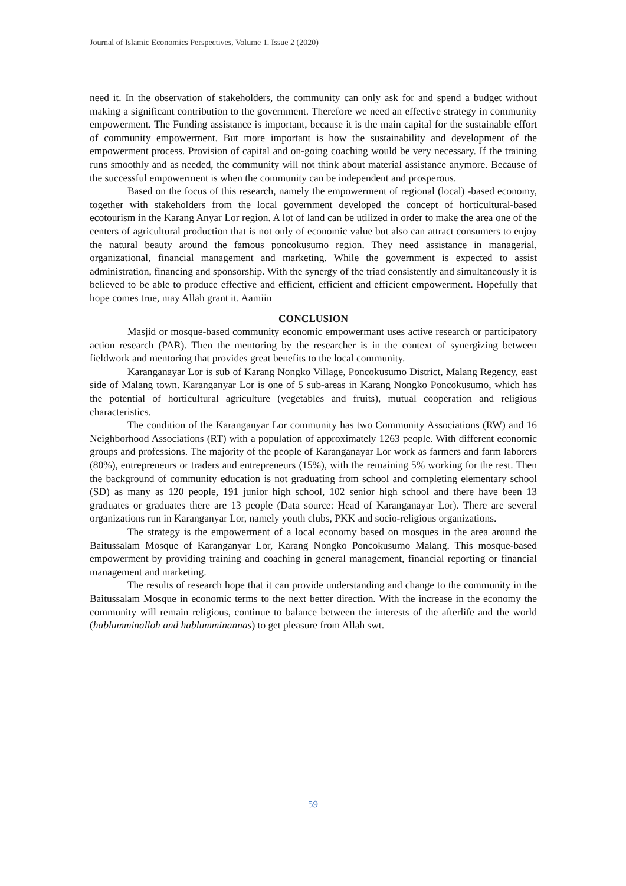Journal of Islamic Economics Perspectives, Volume 1. Issue 2 (2020)
need it. In the observation of stakeholders, the community can only ask for and spend a budget without making a significant contribution to the government. Therefore we need an effective strategy in community empowerment. The Funding assistance is important, because it is the main capital for the sustainable effort of community empowerment. But more important is how the sustainability and development of the empowerment process. Provision of capital and on-going coaching would be very necessary. If the training runs smoothly and as needed, the community will not think about material assistance anymore. Because of the successful empowerment is when the community can be independent and prosperous.
Based on the focus of this research, namely the empowerment of regional (local) -based economy, together with stakeholders from the local government developed the concept of horticultural-based ecotourism in the Karang Anyar Lor region. A lot of land can be utilized in order to make the area one of the centers of agricultural production that is not only of economic value but also can attract consumers to enjoy the natural beauty around the famous poncokusumo region. They need assistance in managerial, organizational, financial management and marketing. While the government is expected to assist administration, financing and sponsorship. With the synergy of the triad consistently and simultaneously it is believed to be able to produce effective and efficient, efficient and efficient empowerment. Hopefully that hope comes true, may Allah grant it. Aamiin
CONCLUSION
Masjid or mosque-based community economic empowermant uses active research or participatory action research (PAR). Then the mentoring by the researcher is in the context of synergizing between fieldwork and mentoring that provides great benefits to the local community.
Karanganayar Lor is sub of Karang Nongko Village, Poncokusumo District, Malang Regency, east side of Malang town. Karanganyar Lor is one of 5 sub-areas in Karang Nongko Poncokusumo, which has the potential of horticultural agriculture (vegetables and fruits), mutual cooperation and religious characteristics.
The condition of the Karanganyar Lor community has two Community Associations (RW) and 16 Neighborhood Associations (RT) with a population of approximately 1263 people. With different economic groups and professions. The majority of the people of Karanganayar Lor work as farmers and farm laborers (80%), entrepreneurs or traders and entrepreneurs (15%), with the remaining 5% working for the rest. Then the background of community education is not graduating from school and completing elementary school (SD) as many as 120 people, 191 junior high school, 102 senior high school and there have been 13 graduates or graduates there are 13 people (Data source: Head of Karanganayar Lor). There are several organizations run in Karanganyar Lor, namely youth clubs, PKK and socio-religious organizations.
The strategy is the empowerment of a local economy based on mosques in the area around the Baitussalam Mosque of Karanganyar Lor, Karang Nongko Poncokusumo Malang. This mosque-based empowerment by providing training and coaching in general management, financial reporting or financial management and marketing.
The results of research hope that it can provide understanding and change to the community in the Baitussalam Mosque in economic terms to the next better direction. With the increase in the economy the community will remain religious, continue to balance between the interests of the afterlife and the world (hablumminalloh and hablumminannas) to get pleasure from Allah swt.
59